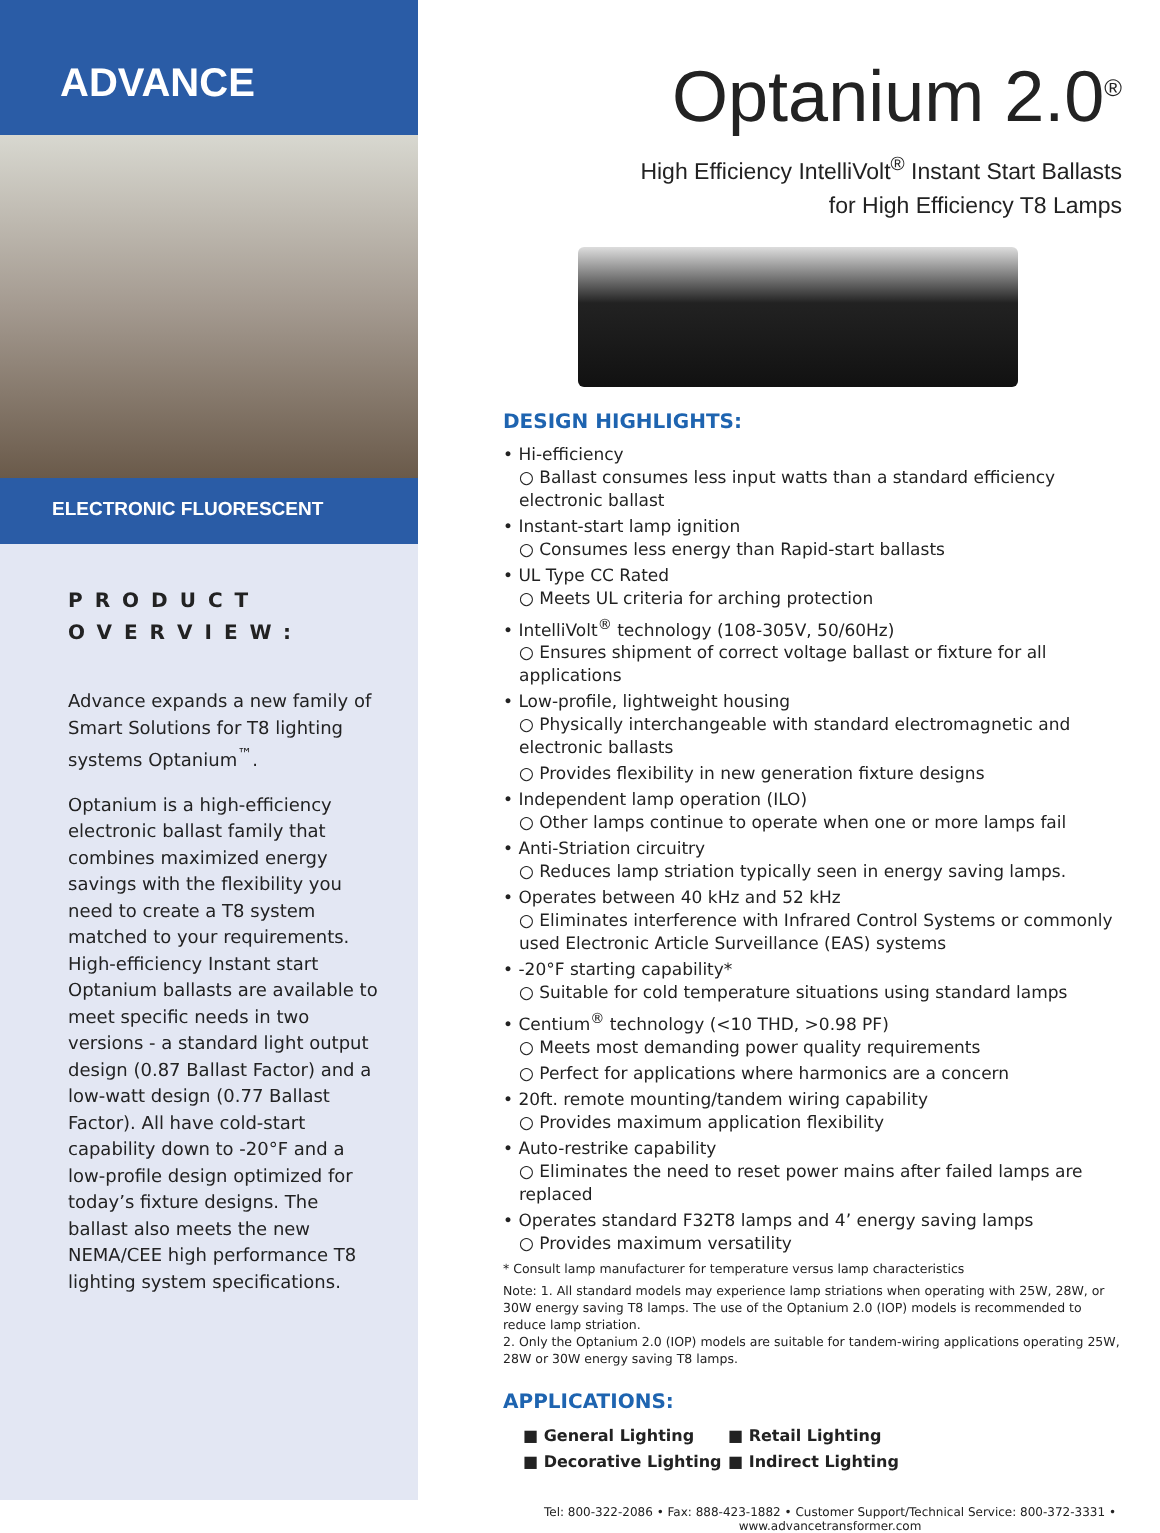ADVANCE
ELECTRONIC FLUORESCENT
PRODUCT OVERVIEW:
Advance expands a new family of Smart Solutions for T8 lighting systems Optanium<sup>™</sup>.
Optanium is a high-efficiency electronic ballast family that combines maximized energy savings with the flexibility you need to create a T8 system matched to your requirements. High-efficiency Instant start Optanium ballasts are available to meet specific needs in two versions - a standard light output design (0.87 Ballast Factor) and a low-watt design (0.77 Ballast Factor). All have cold-start capability down to -20°F and a low-profile design optimized for today’s fixture designs. The ballast also meets the new NEMA/CEE high performance T8 lighting system specifications.
Optanium 2.0<sup>®</sup>
High Efficiency IntelliVolt<sup>®</sup> Instant Start Ballasts
for High Efficiency T8 Lamps
DESIGN HIGHLIGHTS:
• Hi-efficiency
○ Ballast consumes less input watts than a standard efficiency electronic ballast
• Instant-start lamp ignition
○ Consumes less energy than Rapid-start ballasts
• UL Type CC Rated
○ Meets UL criteria for arching protection
• IntelliVolt<sup>®</sup> technology (108-305V, 50/60Hz)
○ Ensures shipment of correct voltage ballast or fixture for all applications
• Low-profile, lightweight housing
○ Physically interchangeable with standard electromagnetic and electronic ballasts
○ Provides flexibility in new generation fixture designs
• Independent lamp operation (ILO)
○ Other lamps continue to operate when one or more lamps fail
• Anti-Striation circuitry
○ Reduces lamp striation typically seen in energy saving lamps.
• Operates between 40 kHz and 52 kHz
○ Eliminates interference with Infrared Control Systems or commonly used Electronic Article Surveillance (EAS) systems
• -20°F starting capability*
○ Suitable for cold temperature situations using standard lamps
• Centium<sup>®</sup> technology (<10 THD, >0.98 PF)
○ Meets most demanding power quality requirements
○ Perfect for applications where harmonics are a concern
• 20ft. remote mounting/tandem wiring capability
○ Provides maximum application flexibility
• Auto-restrike capability
○ Eliminates the need to reset power mains after failed lamps are replaced
• Operates standard F32T8 lamps and 4’ energy saving lamps
○ Provides maximum versatility
* Consult lamp manufacturer for temperature versus lamp characteristics
Note: 1. All standard models may experience lamp striations when operating with 25W, 28W, or 30W energy saving T8 lamps. The use of the Optanium 2.0 (IOP) models is recommended to reduce lamp striation.
2. Only the Optanium 2.0 (IOP) models are suitable for tandem-wiring applications operating 25W, 28W or 30W energy saving T8 lamps.
APPLICATIONS:
■ General Lighting
■ Retail Lighting
■ Decorative Lighting
■ Indirect Lighting
Tel: 800-322-2086 • Fax: 888-423-1882 • Customer Support/Technical Service: 800-372-3331 •
www.advancetransformer.com